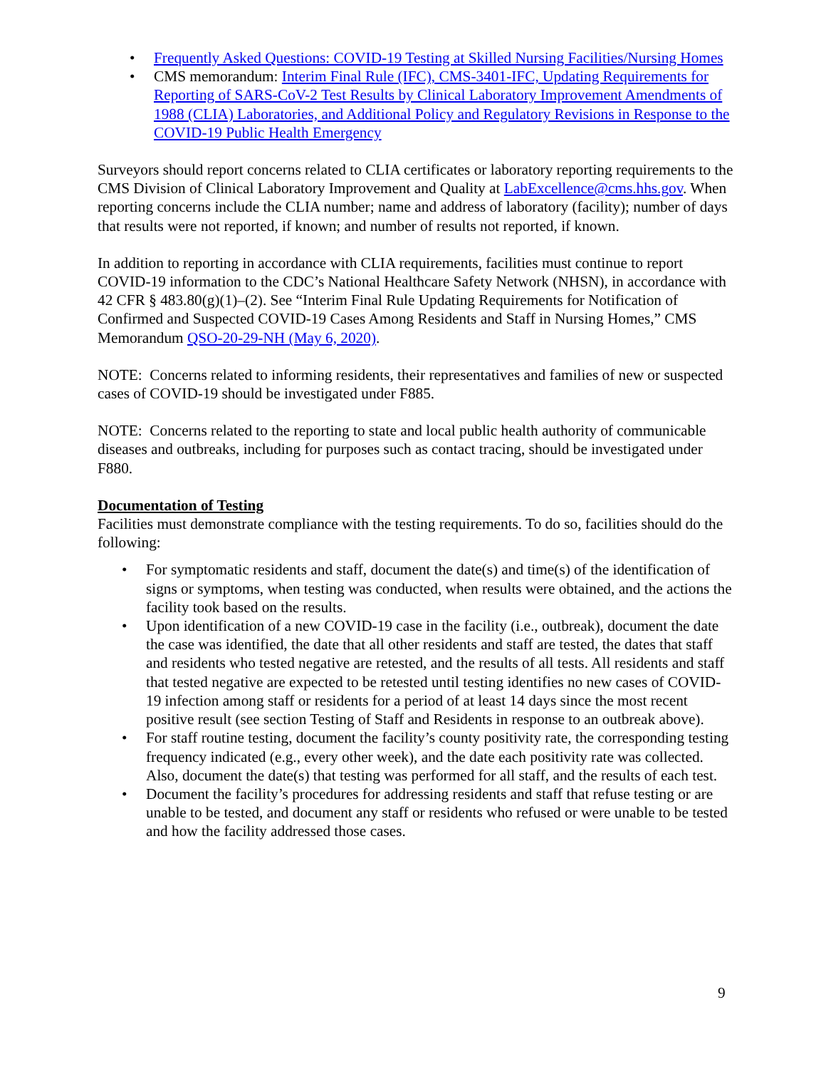• Frequently Asked Questions: COVID-19 Testing at Skilled Nursing Facilities/Nursing Homes
• CMS memorandum: Interim Final Rule (IFC), CMS-3401-IFC, Updating Requirements for Reporting of SARS-CoV-2 Test Results by Clinical Laboratory Improvement Amendments of 1988 (CLIA) Laboratories, and Additional Policy and Regulatory Revisions in Response to the COVID-19 Public Health Emergency
Surveyors should report concerns related to CLIA certificates or laboratory reporting requirements to the CMS Division of Clinical Laboratory Improvement and Quality at LabExcellence@cms.hhs.gov. When reporting concerns include the CLIA number; name and address of laboratory (facility); number of days that results were not reported, if known; and number of results not reported, if known.
In addition to reporting in accordance with CLIA requirements, facilities must continue to report COVID-19 information to the CDC’s National Healthcare Safety Network (NHSN), in accordance with 42 CFR § 483.80(g)(1)–(2). See “Interim Final Rule Updating Requirements for Notification of Confirmed and Suspected COVID-19 Cases Among Residents and Staff in Nursing Homes,” CMS Memorandum QSO-20-29-NH (May 6, 2020).
NOTE: Concerns related to informing residents, their representatives and families of new or suspected cases of COVID-19 should be investigated under F885.
NOTE: Concerns related to the reporting to state and local public health authority of communicable diseases and outbreaks, including for purposes such as contact tracing, should be investigated under F880.
Documentation of Testing
Facilities must demonstrate compliance with the testing requirements. To do so, facilities should do the following:
• For symptomatic residents and staff, document the date(s) and time(s) of the identification of signs or symptoms, when testing was conducted, when results were obtained, and the actions the facility took based on the results.
• Upon identification of a new COVID-19 case in the facility (i.e., outbreak), document the date the case was identified, the date that all other residents and staff are tested, the dates that staff and residents who tested negative are retested, and the results of all tests. All residents and staff that tested negative are expected to be retested until testing identifies no new cases of COVID-19 infection among staff or residents for a period of at least 14 days since the most recent positive result (see section Testing of Staff and Residents in response to an outbreak above).
• For staff routine testing, document the facility’s county positivity rate, the corresponding testing frequency indicated (e.g., every other week), and the date each positivity rate was collected. Also, document the date(s) that testing was performed for all staff, and the results of each test.
• Document the facility’s procedures for addressing residents and staff that refuse testing or are unable to be tested, and document any staff or residents who refused or were unable to be tested and how the facility addressed those cases.
9